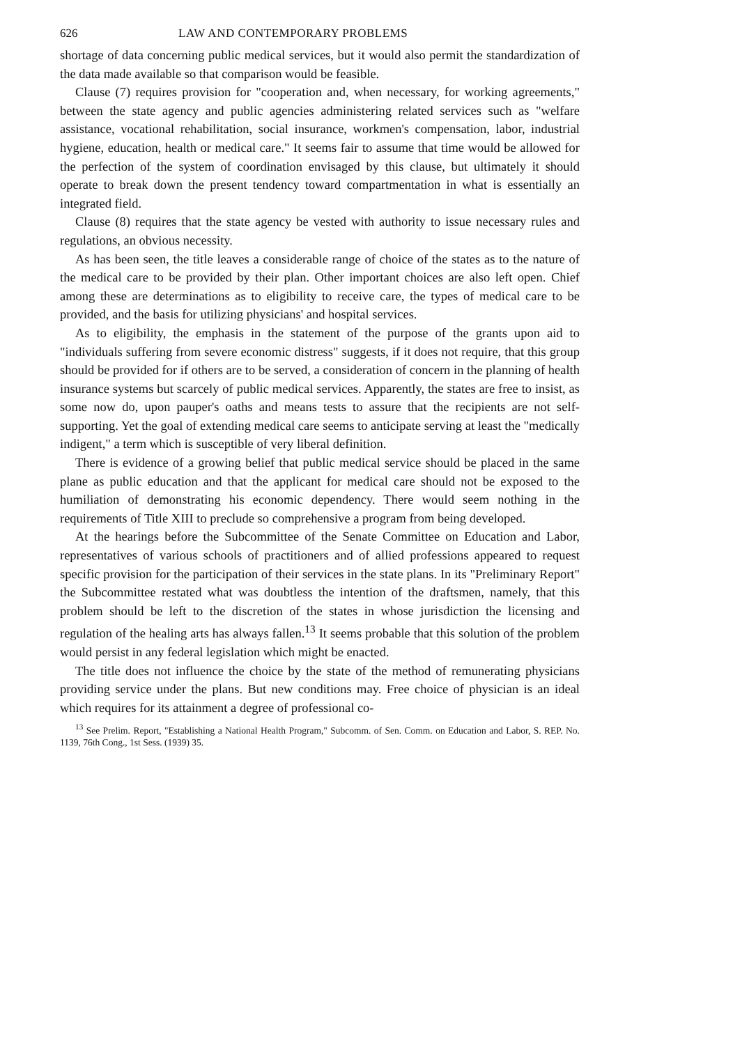626 LAW AND CONTEMPORARY PROBLEMS
shortage of data concerning public medical services, but it would also permit the standardization of the data made available so that comparison would be feasible.
Clause (7) requires provision for "cooperation and, when necessary, for working agreements," between the state agency and public agencies administering related services such as "welfare assistance, vocational rehabilitation, social insurance, workmen's compensation, labor, industrial hygiene, education, health or medical care." It seems fair to assume that time would be allowed for the perfection of the system of coordination envisaged by this clause, but ultimately it should operate to break down the present tendency toward compartmentation in what is essentially an integrated field.
Clause (8) requires that the state agency be vested with authority to issue necessary rules and regulations, an obvious necessity.
As has been seen, the title leaves a considerable range of choice of the states as to the nature of the medical care to be provided by their plan. Other important choices are also left open. Chief among these are determinations as to eligibility to receive care, the types of medical care to be provided, and the basis for utilizing physicians' and hospital services.
As to eligibility, the emphasis in the statement of the purpose of the grants upon aid to "individuals suffering from severe economic distress" suggests, if it does not require, that this group should be provided for if others are to be served, a consideration of concern in the planning of health insurance systems but scarcely of public medical services. Apparently, the states are free to insist, as some now do, upon pauper's oaths and means tests to assure that the recipients are not self-supporting. Yet the goal of extending medical care seems to anticipate serving at least the "medically indigent," a term which is susceptible of very liberal definition.
There is evidence of a growing belief that public medical service should be placed in the same plane as public education and that the applicant for medical care should not be exposed to the humiliation of demonstrating his economic dependency. There would seem nothing in the requirements of Title XIII to preclude so comprehensive a program from being developed.
At the hearings before the Subcommittee of the Senate Committee on Education and Labor, representatives of various schools of practitioners and of allied professions appeared to request specific provision for the participation of their services in the state plans. In its "Preliminary Report" the Subcommittee restated what was doubtless the intention of the draftsmen, namely, that this problem should be left to the discretion of the states in whose jurisdiction the licensing and regulation of the healing arts has always fallen.<sup>13</sup> It seems probable that this solution of the problem would persist in any federal legislation which might be enacted.
The title does not influence the choice by the state of the method of remunerating physicians providing service under the plans. But new conditions may. Free choice of physician is an ideal which requires for its attainment a degree of professional co-
<sup>13</sup> See Prelim. Report, "Establishing a National Health Program," Subcomm. of Sen. Comm. on Education and Labor, S. REP. No. 1139, 76th Cong., 1st Sess. (1939) 35.